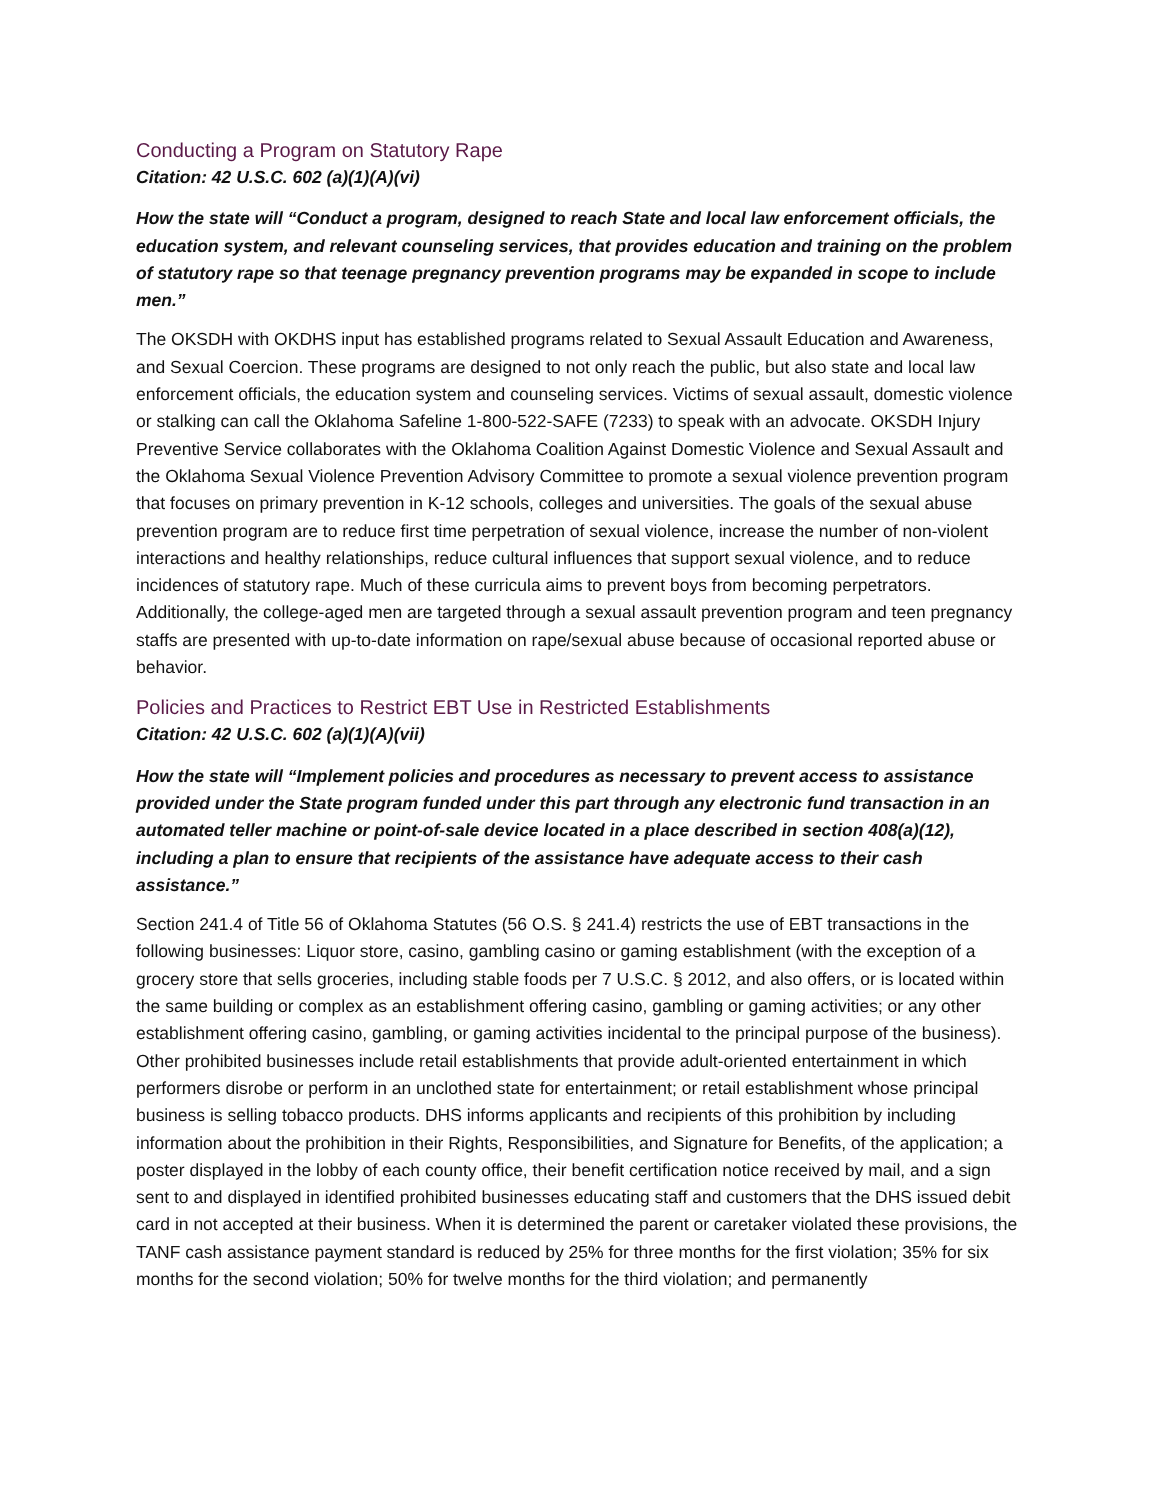Conducting a Program on Statutory Rape
Citation: 42 U.S.C. 602 (a)(1)(A)(vi)
How the state will “Conduct a program, designed to reach State and local law enforcement officials, the education system, and relevant counseling services, that provides education and training on the problem of statutory rape so that teenage pregnancy prevention programs may be expanded in scope to include men.”
The OKSDH with OKDHS input has established programs related to Sexual Assault Education and Awareness, and Sexual Coercion. These programs are designed to not only reach the public, but also state and local law enforcement officials, the education system and counseling services. Victims of sexual assault, domestic violence or stalking can call the Oklahoma Safeline 1-800-522-SAFE (7233) to speak with an advocate. OKSDH Injury Preventive Service collaborates with the Oklahoma Coalition Against Domestic Violence and Sexual Assault and the Oklahoma Sexual Violence Prevention Advisory Committee to promote a sexual violence prevention program that focuses on primary prevention in K-12 schools, colleges and universities. The goals of the sexual abuse prevention program are to reduce first time perpetration of sexual violence, increase the number of non-violent interactions and healthy relationships, reduce cultural influences that support sexual violence, and to reduce incidences of statutory rape. Much of these curricula aims to prevent boys from becoming perpetrators. Additionally, the college-aged men are targeted through a sexual assault prevention program and teen pregnancy staffs are presented with up-to-date information on rape/sexual abuse because of occasional reported abuse or behavior.
Policies and Practices to Restrict EBT Use in Restricted Establishments
Citation: 42 U.S.C. 602 (a)(1)(A)(vii)
How the state will “Implement policies and procedures as necessary to prevent access to assistance provided under the State program funded under this part through any electronic fund transaction in an automated teller machine or point-of-sale device located in a place described in section 408(a)(12), including a plan to ensure that recipients of the assistance have adequate access to their cash assistance.”
Section 241.4 of Title 56 of Oklahoma Statutes (56 O.S. § 241.4) restricts the use of EBT transactions in the following businesses: Liquor store, casino, gambling casino or gaming establishment (with the exception of a grocery store that sells groceries, including stable foods per 7 U.S.C. § 2012, and also offers, or is located within the same building or complex as an establishment offering casino, gambling or gaming activities; or any other establishment offering casino, gambling, or gaming activities incidental to the principal purpose of the business). Other prohibited businesses include retail establishments that provide adult-oriented entertainment in which performers disrobe or perform in an unclothed state for entertainment; or retail establishment whose principal business is selling tobacco products. DHS informs applicants and recipients of this prohibition by including information about the prohibition in their Rights, Responsibilities, and Signature for Benefits, of the application; a poster displayed in the lobby of each county office, their benefit certification notice received by mail, and a sign sent to and displayed in identified prohibited businesses educating staff and customers that the DHS issued debit card in not accepted at their business. When it is determined the parent or caretaker violated these provisions, the TANF cash assistance payment standard is reduced by 25% for three months for the first violation; 35% for six months for the second violation; 50% for twelve months for the third violation; and permanently